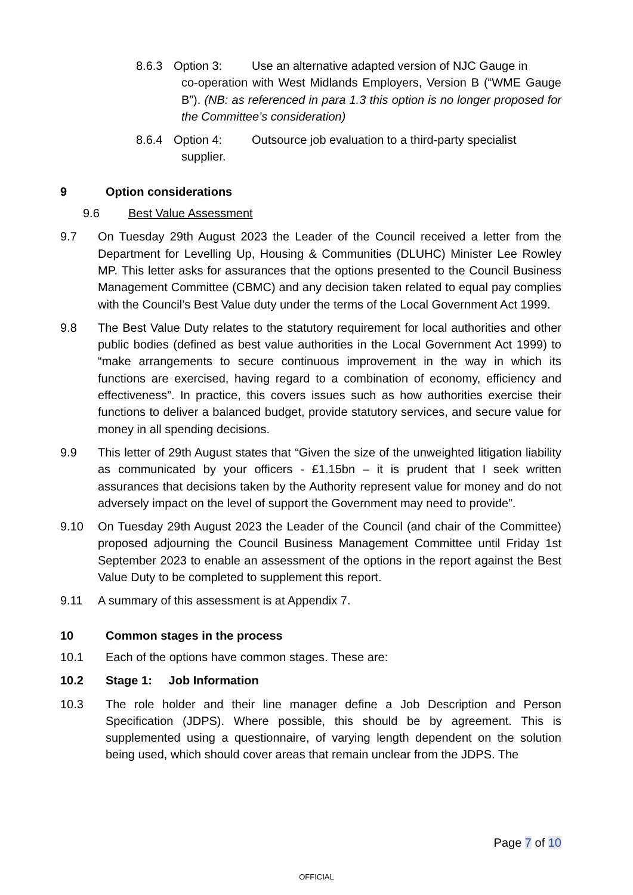8.6.3 Option 3: Use an alternative adapted version of NJC Gauge in
co-operation with West Midlands Employers, Version B (“WME Gauge B”). (NB: as referenced in para 1.3 this option is no longer proposed for the Committee’s consideration)
8.6.4 Option 4: Outsource job evaluation to a third-party specialist
supplier.
9 Option considerations
9.6 Best Value Assessment
9.7 On Tuesday 29th August 2023 the Leader of the Council received a letter from the Department for Levelling Up, Housing & Communities (DLUHC) Minister Lee Rowley MP. This letter asks for assurances that the options presented to the Council Business Management Committee (CBMC) and any decision taken related to equal pay complies with the Council’s Best Value duty under the terms of the Local Government Act 1999.
9.8 The Best Value Duty relates to the statutory requirement for local authorities and other public bodies (defined as best value authorities in the Local Government Act 1999) to “make arrangements to secure continuous improvement in the way in which its functions are exercised, having regard to a combination of economy, efficiency and effectiveness”. In practice, this covers issues such as how authorities exercise their functions to deliver a balanced budget, provide statutory services, and secure value for money in all spending decisions.
9.9 This letter of 29th August states that “Given the size of the unweighted litigation liability as communicated by your officers - £1.15bn – it is prudent that I seek written assurances that decisions taken by the Authority represent value for money and do not adversely impact on the level of support the Government may need to provide”.
9.10 On Tuesday 29th August 2023 the Leader of the Council (and chair of the Committee) proposed adjourning the Council Business Management Committee until Friday 1st September 2023 to enable an assessment of the options in the report against the Best Value Duty to be completed to supplement this report.
9.11 A summary of this assessment is at Appendix 7.
10 Common stages in the process
10.1 Each of the options have common stages. These are:
10.2 Stage 1: Job Information
10.3 The role holder and their line manager define a Job Description and Person Specification (JDPS). Where possible, this should be by agreement. This is supplemented using a questionnaire, of varying length dependent on the solution being used, which should cover areas that remain unclear from the JDPS. The
Page 7 of 10
OFFICIAL